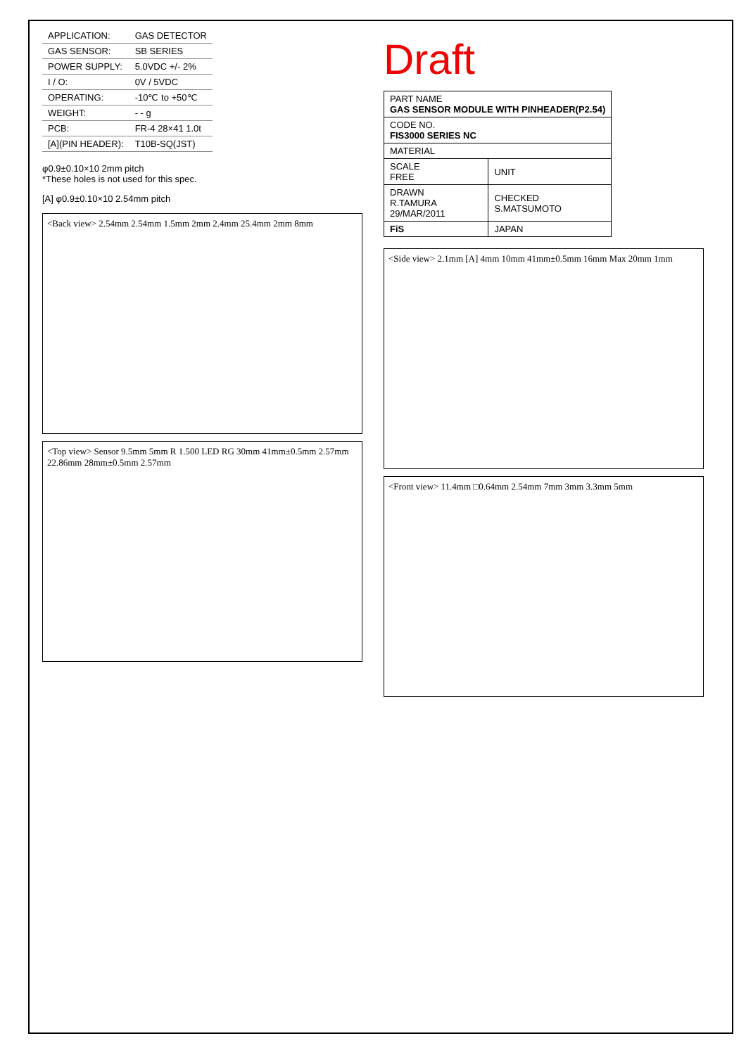| APPLICATION: | GAS DETECTOR |
| GAS SENSOR: | SB SERIES |
| POWER SUPPLY: | 5.0VDC +/- 2% |
| I / O: | 0V / 5VDC |
| OPERATING: | -10℃ to +50℃ |
| WEIGHT: | - - g |
| PCB: | FR-4 28×41 1.0t |
| [A](PIN HEADER): | T10B-SQ(JST) |
φ0.9±0.10×10 2mm pitch
*These holes is not used for this spec.
[A] φ0.9±0.10×10 2.54mm pitch
<Back view> 2.54mm 2.54mm 1.5mm 2mm 2.4mm 25.4mm 2mm 8mm
<Top view> Sensor 9.5mm 5mm R 1.500 LED RG 30mm 41mm±0.5mm 2.57mm 22.86mm 28mm±0.5mm 2.57mm
Draft
| PART NAME GAS SENSOR MODULE WITH PINHEADER(P2.54) | |
| CODE NO. FIS3000 SERIES NC | |
| MATERIAL | |
| SCALE FREE | UNIT |
| DRAWN R.TAMURA 29/MAR/2011 | CHECKED S.MATSUMOTO |
| FiS | JAPAN |
<Side view> 2.1mm [A] 4mm 10mm 41mm±0.5mm 16mm Max 20mm 1mm
<Front view> 11.4mm □0.64mm 2.54mm 7mm 3mm 3.3mm 5mm